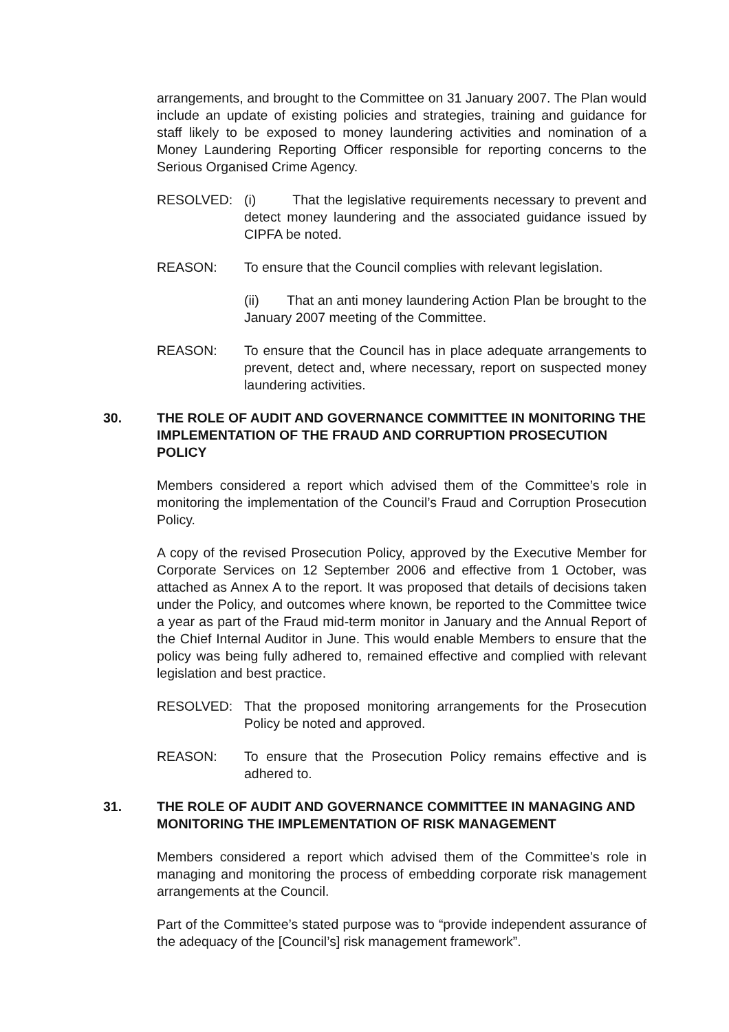arrangements, and brought to the Committee on 31 January 2007. The Plan would include an update of existing policies and strategies, training and guidance for staff likely to be exposed to money laundering activities and nomination of a Money Laundering Reporting Officer responsible for reporting concerns to the Serious Organised Crime Agency.
RESOLVED: (i) That the legislative requirements necessary to prevent and detect money laundering and the associated guidance issued by CIPFA be noted.
REASON: To ensure that the Council complies with relevant legislation.
(ii) That an anti money laundering Action Plan be brought to the January 2007 meeting of the Committee.
REASON: To ensure that the Council has in place adequate arrangements to prevent, detect and, where necessary, report on suspected money laundering activities.
30. THE ROLE OF AUDIT AND GOVERNANCE COMMITTEE IN MONITORING THE IMPLEMENTATION OF THE FRAUD AND CORRUPTION PROSECUTION POLICY
Members considered a report which advised them of the Committee’s role in monitoring the implementation of the Council’s Fraud and Corruption Prosecution Policy.
A copy of the revised Prosecution Policy, approved by the Executive Member for Corporate Services on 12 September 2006 and effective from 1 October, was attached as Annex A to the report. It was proposed that details of decisions taken under the Policy, and outcomes where known, be reported to the Committee twice a year as part of the Fraud mid-term monitor in January and the Annual Report of the Chief Internal Auditor in June. This would enable Members to ensure that the policy was being fully adhered to, remained effective and complied with relevant legislation and best practice.
RESOLVED: That the proposed monitoring arrangements for the Prosecution Policy be noted and approved.
REASON: To ensure that the Prosecution Policy remains effective and is adhered to.
31. THE ROLE OF AUDIT AND GOVERNANCE COMMITTEE IN MANAGING AND MONITORING THE IMPLEMENTATION OF RISK MANAGEMENT
Members considered a report which advised them of the Committee’s role in managing and monitoring the process of embedding corporate risk management arrangements at the Council.
Part of the Committee’s stated purpose was to “provide independent assurance of the adequacy of the [Council’s] risk management framework”.